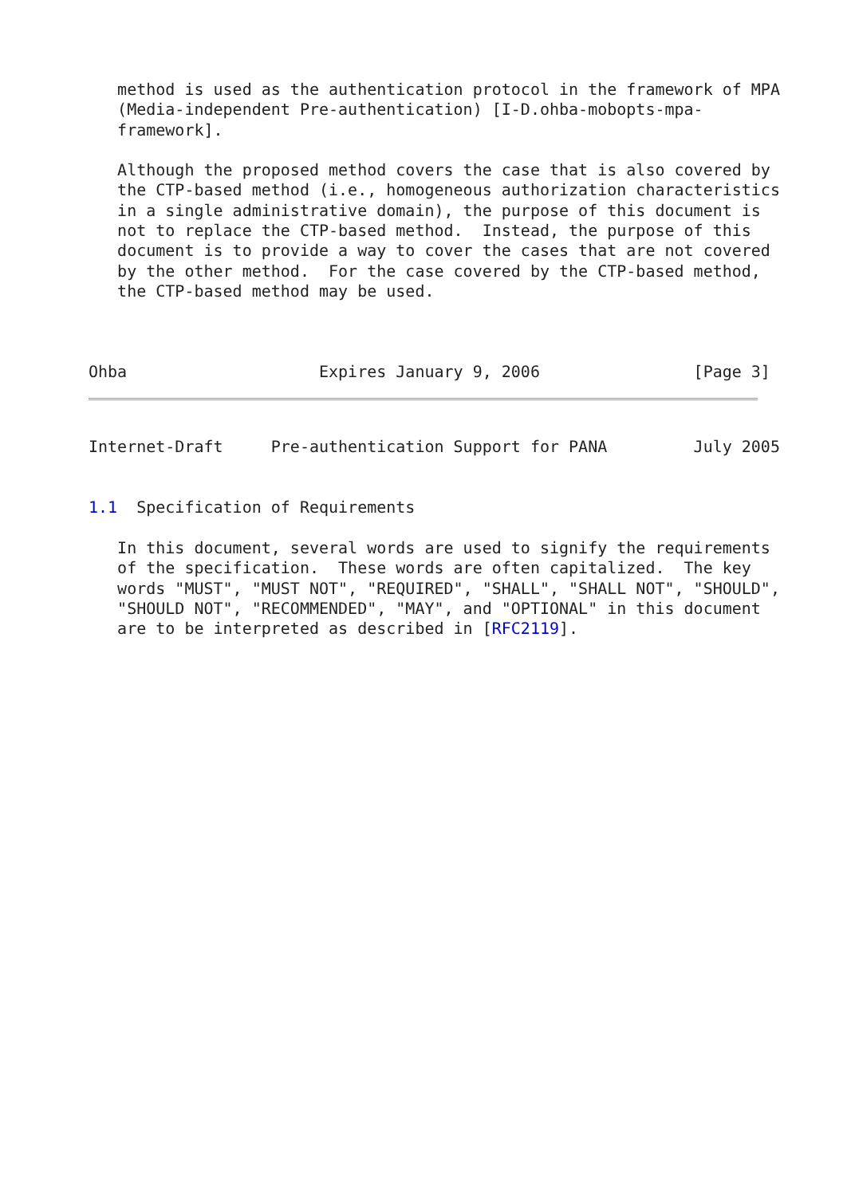method is used as the authentication protocol in the framework of MPA
   (Media-independent Pre-authentication) [I-D.ohba-mobopts-mpa-
   framework].

   Although the proposed method covers the case that is also covered by
   the CTP-based method (i.e., homogeneous authorization characteristics
   in a single administrative domain), the purpose of this document is
   not to replace the CTP-based method.  Instead, the purpose of this
   document is to provide a way to cover the cases that are not covered
   by the other method.  For the case covered by the CTP-based method,
   the CTP-based method may be used.



Ohba                    Expires January 9, 2006                [Page 3]
Internet-Draft     Pre-authentication Support for PANA         July 2005


1.1  Specification of Requirements

   In this document, several words are used to signify the requirements
   of the specification.  These words are often capitalized.  The key
   words "MUST", "MUST NOT", "REQUIRED", "SHALL", "SHALL NOT", "SHOULD",
   "SHOULD NOT", "RECOMMENDED", "MAY", and "OPTIONAL" in this document
   are to be interpreted as described in [RFC2119].